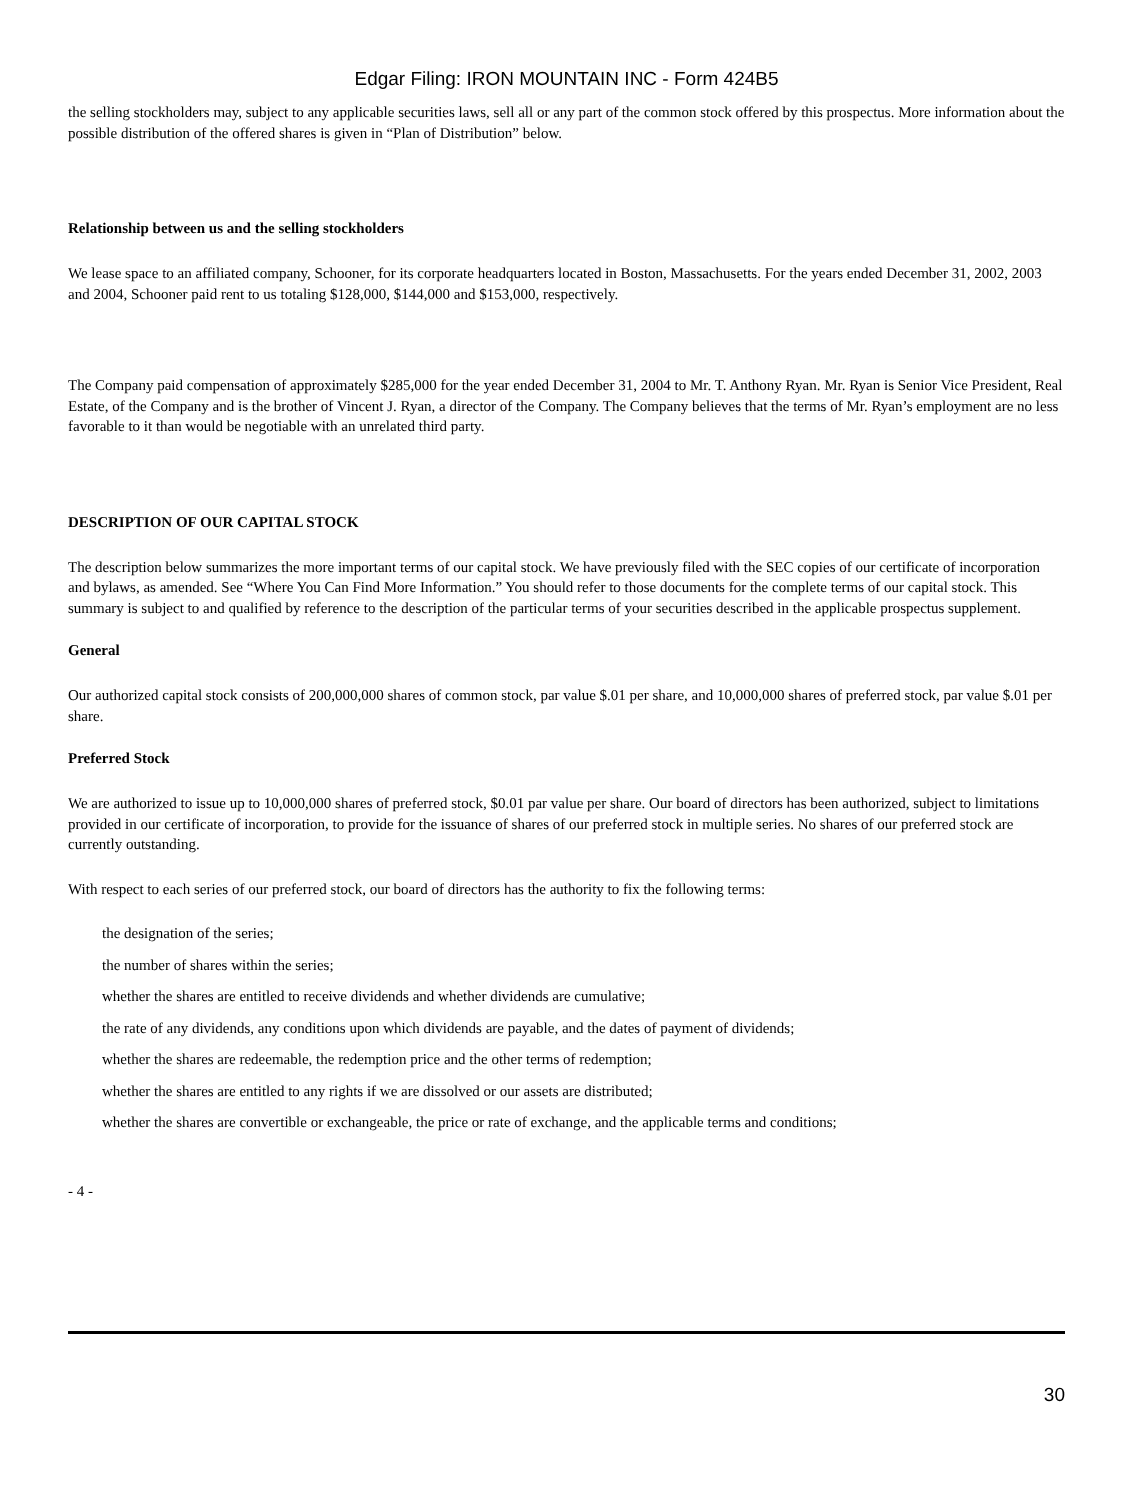Edgar Filing: IRON MOUNTAIN INC - Form 424B5
the selling stockholders may, subject to any applicable securities laws, sell all or any part of the common stock offered by this prospectus. More information about the possible distribution of the offered shares is given in “Plan of Distribution” below.
Relationship between us and the selling stockholders
We lease space to an affiliated company, Schooner, for its corporate headquarters located in Boston, Massachusetts. For the years ended December 31, 2002, 2003 and 2004, Schooner paid rent to us totaling $128,000, $144,000 and $153,000, respectively.
The Company paid compensation of approximately $285,000 for the year ended December 31, 2004 to Mr. T. Anthony Ryan. Mr. Ryan is Senior Vice President, Real Estate, of the Company and is the brother of Vincent J. Ryan, a director of the Company. The Company believes that the terms of Mr. Ryan’s employment are no less favorable to it than would be negotiable with an unrelated third party.
DESCRIPTION OF OUR CAPITAL STOCK
The description below summarizes the more important terms of our capital stock. We have previously filed with the SEC copies of our certificate of incorporation and bylaws, as amended. See “Where You Can Find More Information.” You should refer to those documents for the complete terms of our capital stock. This summary is subject to and qualified by reference to the description of the particular terms of your securities described in the applicable prospectus supplement.
General
Our authorized capital stock consists of 200,000,000 shares of common stock, par value $.01 per share, and 10,000,000 shares of preferred stock, par value $.01 per share.
Preferred Stock
We are authorized to issue up to 10,000,000 shares of preferred stock, $0.01 par value per share. Our board of directors has been authorized, subject to limitations provided in our certificate of incorporation, to provide for the issuance of shares of our preferred stock in multiple series. No shares of our preferred stock are currently outstanding.
With respect to each series of our preferred stock, our board of directors has the authority to fix the following terms:
the designation of the series;
the number of shares within the series;
whether the shares are entitled to receive dividends and whether dividends are cumulative;
the rate of any dividends, any conditions upon which dividends are payable, and the dates of payment of dividends;
whether the shares are redeemable, the redemption price and the other terms of redemption;
whether the shares are entitled to any rights if we are dissolved or our assets are distributed;
whether the shares are convertible or exchangeable, the price or rate of exchange, and the applicable terms and conditions;
- 4 -
30